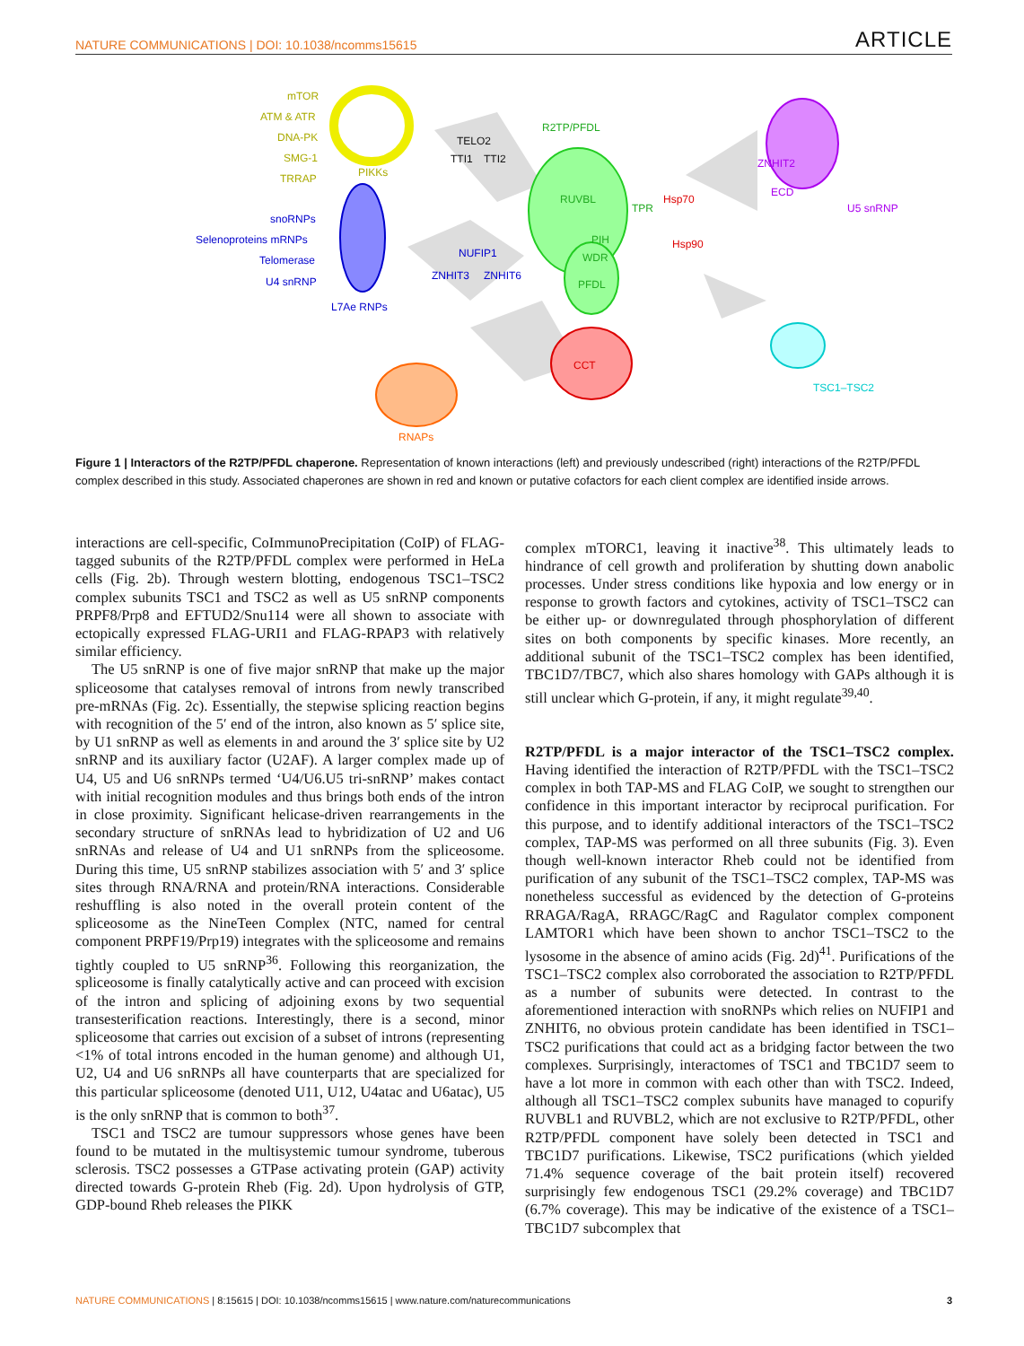NATURE COMMUNICATIONS | DOI: 10.1038/ncomms15615 ARTICLE
mTOR
ATM & ATR
DNA-PK
SMG-1
TRRAP PIKKs
TELO2
TTI1 TTI2
R2TP/PFDL
RUVBL
PIH
WDR
PFDL
TPR
Hsp70
Hsp90
CCT
ZNHIT2
ECD
U5 snRNP
snoRNPs
Selenoproteins mRNPs
Telomerase
U4 snRNP
L7Ae RNPs
NUFIP1
ZNHIT3 ZNHIT6
TSC1–TSC2
RNAPs
Figure 1 | Interactors of the R2TP/PFDL chaperone. Representation of known interactions (left) and previously undescribed (right) interactions of the R2TP/PFDL complex described in this study. Associated chaperones are shown in red and known or putative cofactors for each client complex are identified inside arrows.
interactions are cell-specific, CoImmunoPrecipitation (CoIP) of FLAG-tagged subunits of the R2TP/PFDL complex were performed in HeLa cells (Fig. 2b). Through western blotting, endogenous TSC1–TSC2 complex subunits TSC1 and TSC2 as well as U5 snRNP components PRPF8/Prp8 and EFTUD2/Snu114 were all shown to associate with ectopically expressed FLAG-URI1 and FLAG-RPAP3 with relatively similar efficiency.
The U5 snRNP is one of five major snRNP that make up the major spliceosome that catalyses removal of introns from newly transcribed pre-mRNAs (Fig. 2c). Essentially, the stepwise splicing reaction begins with recognition of the 5′ end of the intron, also known as 5′ splice site, by U1 snRNP as well as elements in and around the 3′ splice site by U2 snRNP and its auxiliary factor (U2AF). A larger complex made up of U4, U5 and U6 snRNPs termed ‘U4/U6.U5 tri-snRNP’ makes contact with initial recognition modules and thus brings both ends of the intron in close proximity. Significant helicase-driven rearrangements in the secondary structure of snRNAs lead to hybridization of U2 and U6 snRNAs and release of U4 and U1 snRNPs from the spliceosome. During this time, U5 snRNP stabilizes association with 5′ and 3′ splice sites through RNA/RNA and protein/RNA interactions. Considerable reshuffling is also noted in the overall protein content of the spliceosome as the NineTeen Complex (NTC, named for central component PRPF19/Prp19) integrates with the spliceosome and remains tightly coupled to U5 snRNP<sup>36</sup>. Following this reorganization, the spliceosome is finally catalytically active and can proceed with excision of the intron and splicing of adjoining exons by two sequential transesterification reactions. Interestingly, there is a second, minor spliceosome that carries out excision of a subset of introns (representing <1% of total introns encoded in the human genome) and although U1, U2, U4 and U6 snRNPs all have counterparts that are specialized for this particular spliceosome (denoted U11, U12, U4atac and U6atac), U5 is the only snRNP that is common to both<sup>37</sup>.
TSC1 and TSC2 are tumour suppressors whose genes have been found to be mutated in the multisystemic tumour syndrome, tuberous sclerosis. TSC2 possesses a GTPase activating protein (GAP) activity directed towards G-protein Rheb (Fig. 2d). Upon hydrolysis of GTP, GDP-bound Rheb releases the PIKK
complex mTORC1, leaving it inactive<sup>38</sup>. This ultimately leads to hindrance of cell growth and proliferation by shutting down anabolic processes. Under stress conditions like hypoxia and low energy or in response to growth factors and cytokines, activity of TSC1–TSC2 can be either up- or downregulated through phosphorylation of different sites on both components by specific kinases. More recently, an additional subunit of the TSC1–TSC2 complex has been identified, TBC1D7/TBC7, which also shares homology with GAPs although it is still unclear which G-protein, if any, it might regulate<sup>39,40</sup>.
R2TP/PFDL is a major interactor of the TSC1–TSC2 complex. Having identified the interaction of R2TP/PFDL with the TSC1–TSC2 complex in both TAP-MS and FLAG CoIP, we sought to strengthen our confidence in this important interactor by reciprocal purification. For this purpose, and to identify additional interactors of the TSC1–TSC2 complex, TAP-MS was performed on all three subunits (Fig. 3). Even though well-known interactor Rheb could not be identified from purification of any subunit of the TSC1–TSC2 complex, TAP-MS was nonetheless successful as evidenced by the detection of G-proteins RRAGA/RagA, RRAGC/RagC and Ragulator complex component LAMTOR1 which have been shown to anchor TSC1–TSC2 to the lysosome in the absence of amino acids (Fig. 2d)<sup>41</sup>. Purifications of the TSC1–TSC2 complex also corroborated the association to R2TP/PFDL as a number of subunits were detected. In contrast to the aforementioned interaction with snoRNPs which relies on NUFIP1 and ZNHIT6, no obvious protein candidate has been identified in TSC1–TSC2 purifications that could act as a bridging factor between the two complexes. Surprisingly, interactomes of TSC1 and TBC1D7 seem to have a lot more in common with each other than with TSC2. Indeed, although all TSC1–TSC2 complex subunits have managed to copurify RUVBL1 and RUVBL2, which are not exclusive to R2TP/PFDL, other R2TP/PFDL component have solely been detected in TSC1 and TBC1D7 purifications. Likewise, TSC2 purifications (which yielded 71.4% sequence coverage of the bait protein itself) recovered surprisingly few endogenous TSC1 (29.2% coverage) and TBC1D7 (6.7% coverage). This may be indicative of the existence of a TSC1–TBC1D7 subcomplex that
NATURE COMMUNICATIONS | 8:15615 | DOI: 10.1038/ncomms15615 | www.nature.com/naturecommunications 3